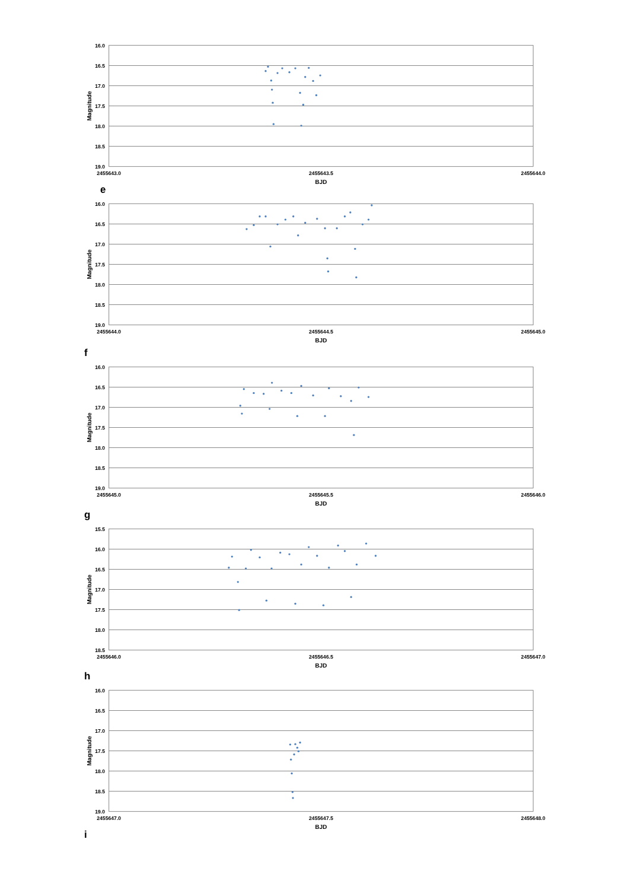16.0
16.5
17.0
17.5
18.0
18.5
19.0
2455643.0
2455643.5
2455644.0
BJD
Magnitude
e
16.0
16.5
17.0
17.5
18.0
18.5
19.0
2455644.0
2455644.5
2455645.0
BJD
Magnitude
f
16.0
16.5
17.0
17.5
18.0
18.5
19.0
2455645.0
2455645.5
2455646.0
BJD
Magnitude
g
15.5
16.0
16.5
17.0
17.5
18.0
18.5
2455646.0
2455646.5
2455647.0
BJD
Magnitude
h
16.0
16.5
17.0
17.5
18.0
18.5
19.0
2455647.0
2455647.5
2455648.0
BJD
Magnitude
i